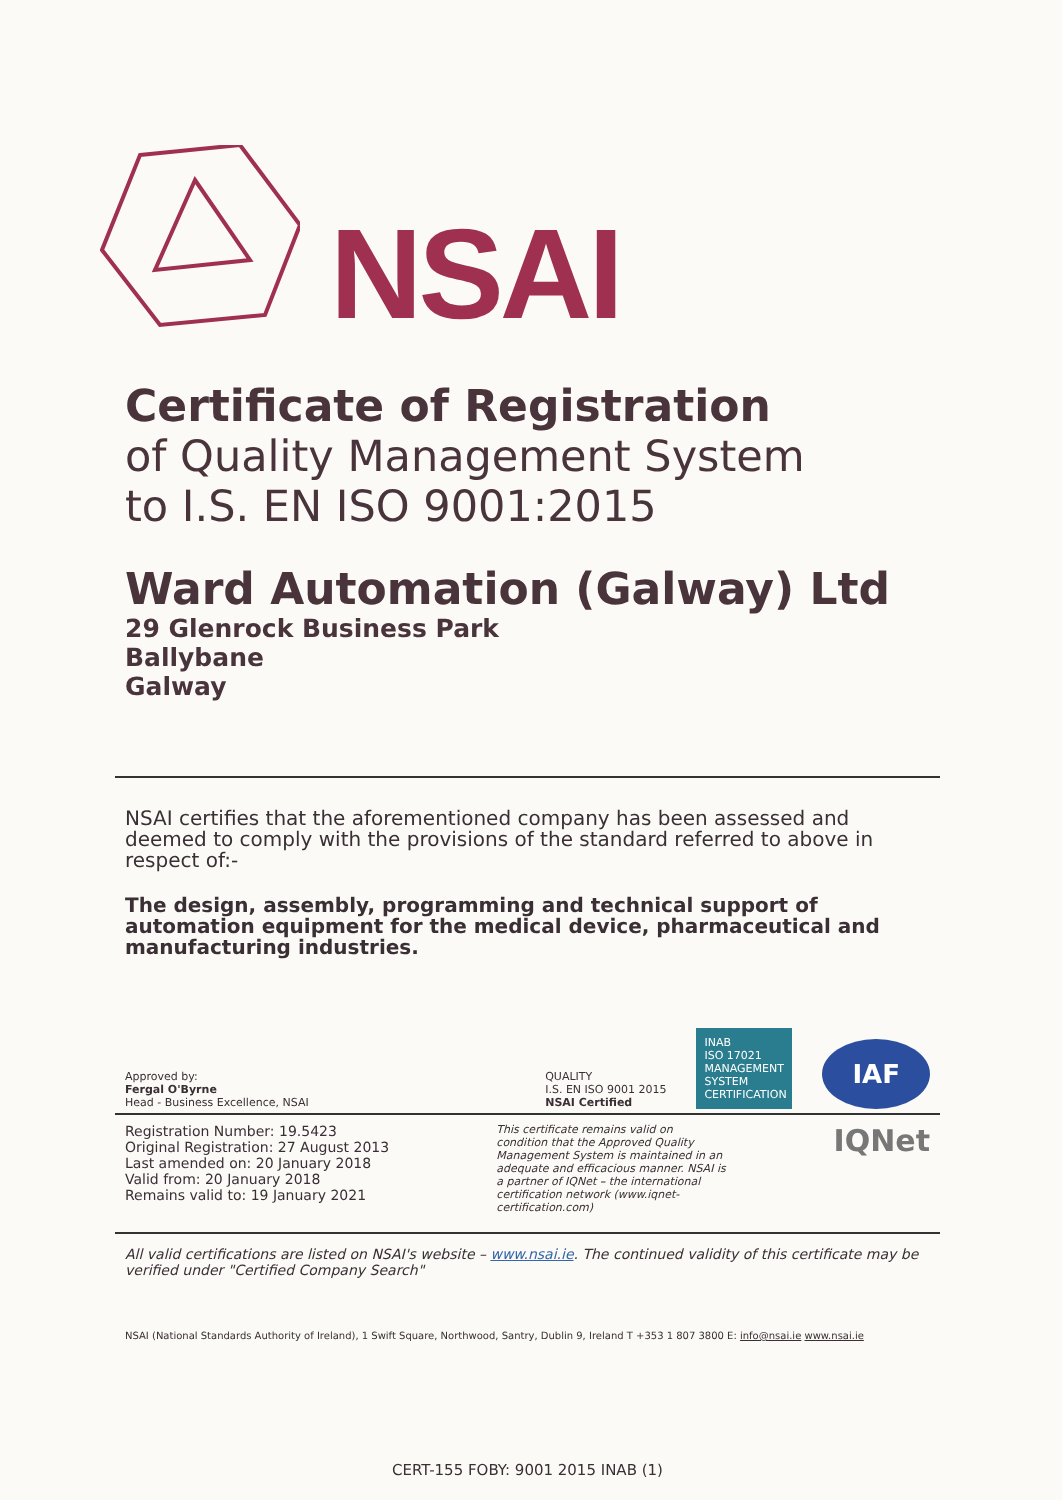NSAI
Certificate of Registration
of Quality Management System
to I.S. EN ISO 9001:2015
Ward Automation (Galway) Ltd
29 Glenrock Business Park
Ballybane
Galway
NSAI certifies that the aforementioned company has been assessed and deemed to comply with the provisions of the standard referred to above in respect of:-
The design, assembly, programming and technical support of automation equipment for the medical device, pharmaceutical and manufacturing industries.
Approved by:
Fergal O'Byrne
Head - Business Excellence, NSAI
QUALITY
I.S. EN ISO 9001 2015
NSAI Certified
INAB
ISO 17021
MANAGEMENT SYSTEM CERTIFICATION
IAF
Registration Number: 19.5423
Original Registration: 27 August 2013
Last amended on: 20 January 2018
Valid from: 20 January 2018
Remains valid to: 19 January 2021
This certificate remains valid on condition that the Approved Quality Management System is maintained in an adequate and efficacious manner. NSAI is a partner of IQNet – the international certification network (www.iqnet-certification.com)
IQNet
All valid certifications are listed on NSAI's website – www.nsai.ie. The continued validity of this certificate may be verified under "Certified Company Search"
NSAI (National Standards Authority of Ireland), 1 Swift Square, Northwood, Santry, Dublin 9, Ireland T +353 1 807 3800 E: info@nsai.ie www.nsai.ie
CERT-155 FOBY: 9001 2015 INAB (1)